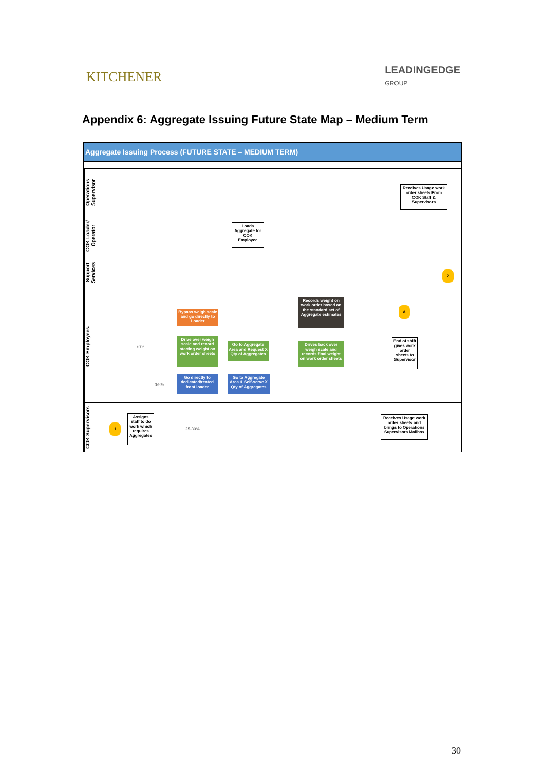KITCHENER
LEADINGEDGE
GROUP
Appendix 6: Aggregate Issuing Future State Map – Medium Term
Aggregate Issuing Process (FUTURE STATE – MEDIUM TERM)
Operations Supervisor
Receives Usage work order sheets From COK Staff & Supervisors
COK Loader/ Operator
Loads Aggregate for COK Employee
Support Services
2
COK Employees
Bypass weigh scale and go directly to Loader
Drive over weigh scale and record starting weight on work order sheets
Go to Aggregate Area and Request X Qty of Aggregates
Go directly to dedicated/rented front loader
Go to Aggregate Area & Self-serve X Qty of Aggregates
Records weight on work order based on the standard set of Aggregate estimates
Drives back over weigh scale and records final weight on work order sheets
A
End of shift gives work order sheets to Supervisor
70%
0-5%
COK Supervisors
1
Assigns staff to do work which requires Aggregates
25-30%
Receives Usage work order sheets and brings to Operations Supervisors Mailbox
30